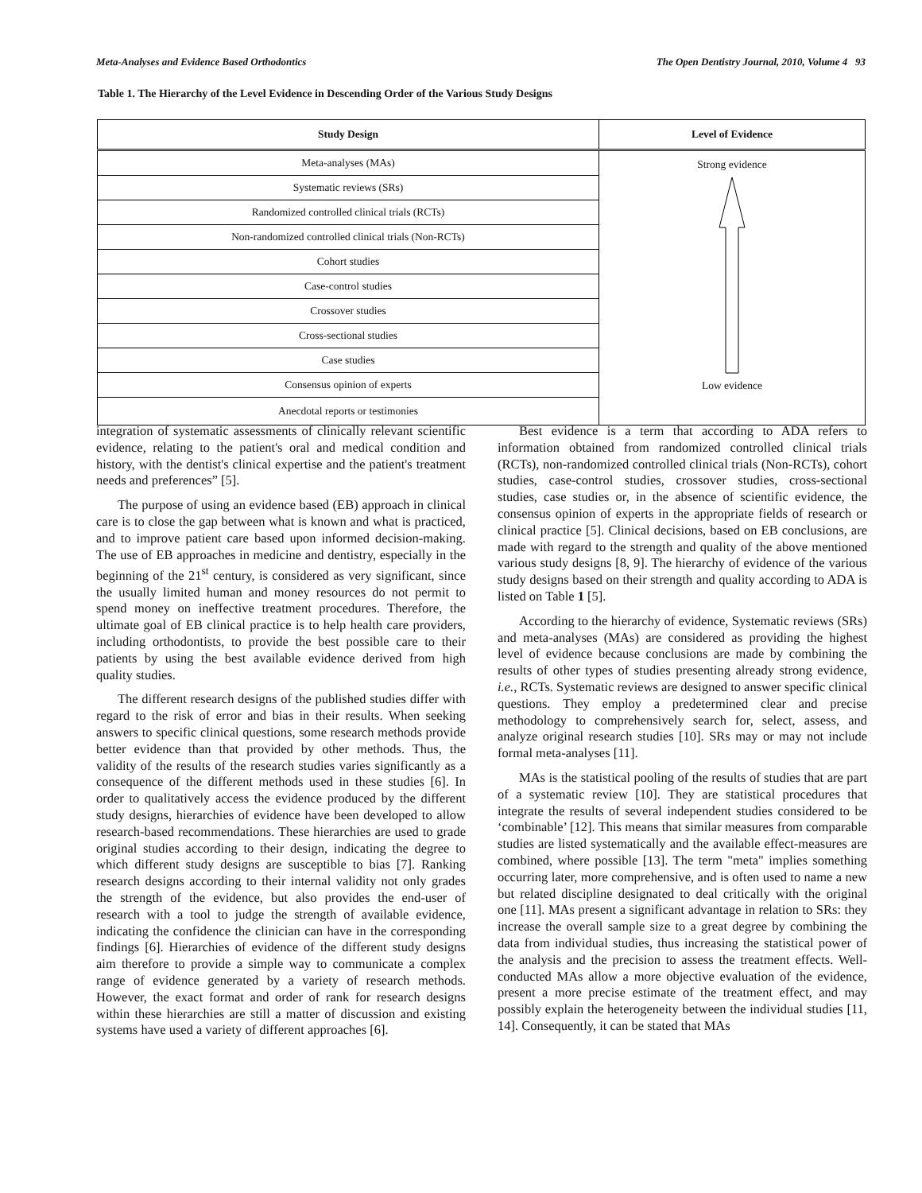Meta-Analyses and Evidence Based Orthodontics The Open Dentistry Journal, 2010, Volume 4 93
Table 1. The Hierarchy of the Level Evidence in Descending Order of the Various Study Designs
| Study Design | Level of Evidence |
| --- | --- |
| Meta-analyses (MAs) | Strong evidence Low evidence |
| Systematic reviews (SRs) | |
| Randomized controlled clinical trials (RCTs) | |
| Non-randomized controlled clinical trials (Non-RCTs) | |
| Cohort studies | |
| Case-control studies | |
| Crossover studies | |
| Cross-sectional studies | |
| Case studies | |
| Consensus opinion of experts | |
| Anecdotal reports or testimonies | |
integration of systematic assessments of clinically relevant scientific evidence, relating to the patient's oral and medical condition and history, with the dentist's clinical expertise and the patient's treatment needs and preferences” [5].
The purpose of using an evidence based (EB) approach in clinical care is to close the gap between what is known and what is practiced, and to improve patient care based upon informed decision-making. The use of EB approaches in medicine and dentistry, especially in the beginning of the 21<sup>st</sup> century, is considered as very significant, since the usually limited human and money resources do not permit to spend money on ineffective treatment procedures. Therefore, the ultimate goal of EB clinical practice is to help health care providers, including orthodontists, to provide the best possible care to their patients by using the best available evidence derived from high quality studies.
The different research designs of the published studies differ with regard to the risk of error and bias in their results. When seeking answers to specific clinical questions, some research methods provide better evidence than that provided by other methods. Thus, the validity of the results of the research studies varies significantly as a consequence of the different methods used in these studies [6]. In order to qualitatively access the evidence produced by the different study designs, hierarchies of evidence have been developed to allow research-based recommendations. These hierarchies are used to grade original studies according to their design, indicating the degree to which different study designs are susceptible to bias [7]. Ranking research designs according to their internal validity not only grades the strength of the evidence, but also provides the end-user of research with a tool to judge the strength of available evidence, indicating the confidence the clinician can have in the corresponding findings [6]. Hierarchies of evidence of the different study designs aim therefore to provide a simple way to communicate a complex range of evidence generated by a variety of research methods. However, the exact format and order of rank for research designs within these hierarchies are still a matter of discussion and existing systems have used a variety of different approaches [6].
Best evidence is a term that according to ADA refers to information obtained from randomized controlled clinical trials (RCTs), non-randomized controlled clinical trials (Non-RCTs), cohort studies, case-control studies, crossover studies, cross-sectional studies, case studies or, in the absence of scientific evidence, the consensus opinion of experts in the appropriate fields of research or clinical practice [5]. Clinical decisions, based on EB conclusions, are made with regard to the strength and quality of the above mentioned various study designs [8, 9]. The hierarchy of evidence of the various study designs based on their strength and quality according to ADA is listed on Table 1 [5].
According to the hierarchy of evidence, Systematic reviews (SRs) and meta-analyses (MAs) are considered as providing the highest level of evidence because conclusions are made by combining the results of other types of studies presenting already strong evidence, i.e., RCTs. Systematic reviews are designed to answer specific clinical questions. They employ a predetermined clear and precise methodology to comprehensively search for, select, assess, and analyze original research studies [10]. SRs may or may not include formal meta-analyses [11].
MAs is the statistical pooling of the results of studies that are part of a systematic review [10]. They are statistical procedures that integrate the results of several independent studies considered to be ‘combinable’ [12]. This means that similar measures from comparable studies are listed systematically and the available effect-measures are combined, where possible [13]. The term "meta" implies something occurring later, more comprehensive, and is often used to name a new but related discipline designated to deal critically with the original one [11]. MAs present a significant advantage in relation to SRs: they increase the overall sample size to a great degree by combining the data from individual studies, thus increasing the statistical power of the analysis and the precision to assess the treatment effects. Well-conducted MAs allow a more objective evaluation of the evidence, present a more precise estimate of the treatment effect, and may possibly explain the heterogeneity between the individual studies [11, 14]. Consequently, it can be stated that MAs